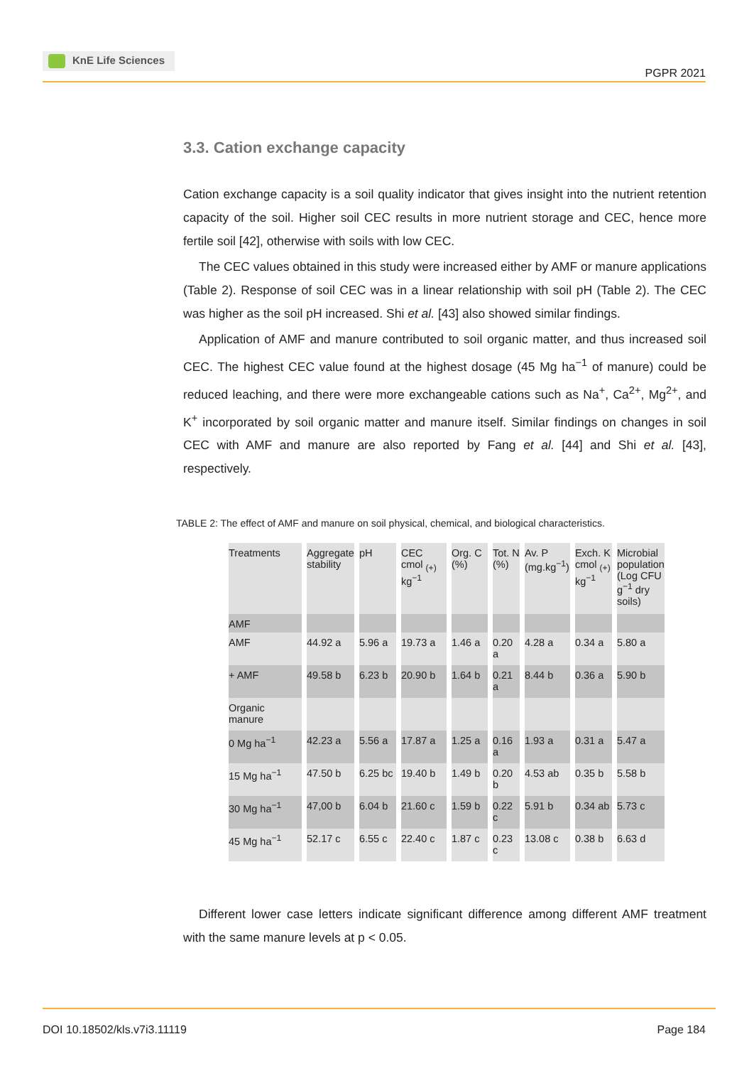KnE Life Sciences
PGPR 2021
3.3. Cation exchange capacity
Cation exchange capacity is a soil quality indicator that gives insight into the nutrient retention capacity of the soil. Higher soil CEC results in more nutrient storage and CEC, hence more fertile soil [42], otherwise with soils with low CEC.
The CEC values obtained in this study were increased either by AMF or manure applications (Table 2). Response of soil CEC was in a linear relationship with soil pH (Table 2). The CEC was higher as the soil pH increased. Shi et al. [43] also showed similar findings.
Application of AMF and manure contributed to soil organic matter, and thus increased soil CEC. The highest CEC value found at the highest dosage (45 Mg ha<sup>−1</sup> of manure) could be reduced leaching, and there were more exchangeable cations such as Na<sup>+</sup>, Ca<sup>2+</sup>, Mg<sup>2+</sup>, and K<sup>+</sup> incorporated by soil organic matter and manure itself. Similar findings on changes in soil CEC with AMF and manure are also reported by Fang et al. [44] and Shi et al. [43], respectively.
TABLE 2: The effect of AMF and manure on soil physical, chemical, and biological characteristics.
| Treatments | Aggregate stability | pH | CEC cmol <sub>(+)</sub> kg<sup>−1</sup> | Org. C (%) | Tot. N (%) | Av. P (mg.kg<sup>−1</sup>) | Exch. K cmol <sub>(+)</sub> kg<sup>−1</sup> | Microbial population (Log CFU g<sup>−1</sup> dry soils) |
| --- | --- | --- | --- | --- | --- | --- | --- | --- |
| AMF | | | | | | | | |
| AMF | 44.92 a | 5.96 a | 19.73 a | 1.46 a | 0.20 a | 4.28 a | 0.34 a | 5.80 a |
| + AMF | 49.58 b | 6.23 b | 20.90 b | 1.64 b | 0.21 a | 8.44 b | 0.36 a | 5.90 b |
| Organic manure | | | | | | | | |
| 0 Mg ha<sup>−1</sup> | 42.23 a | 5.56 a | 17.87 a | 1.25 a | 0.16 a | 1.93 a | 0.31 a | 5.47 a |
| 15 Mg ha<sup>−1</sup> | 47.50 b | 6.25 bc | 19.40 b | 1.49 b | 0.20 b | 4.53 ab | 0.35 b | 5.58 b |
| 30 Mg ha<sup>−1</sup> | 47,00 b | 6.04 b | 21.60 c | 1.59 b | 0.22 c | 5.91 b | 0.34 ab | 5.73 c |
| 45 Mg ha<sup>−1</sup> | 52.17 c | 6.55 c | 22.40 c | 1.87 c | 0.23 c | 13.08 c | 0.38 b | 6.63 d |
Different lower case letters indicate significant difference among different AMF treatment with the same manure levels at p < 0.05.
DOI 10.18502/kls.v7i3.11119 Page 184